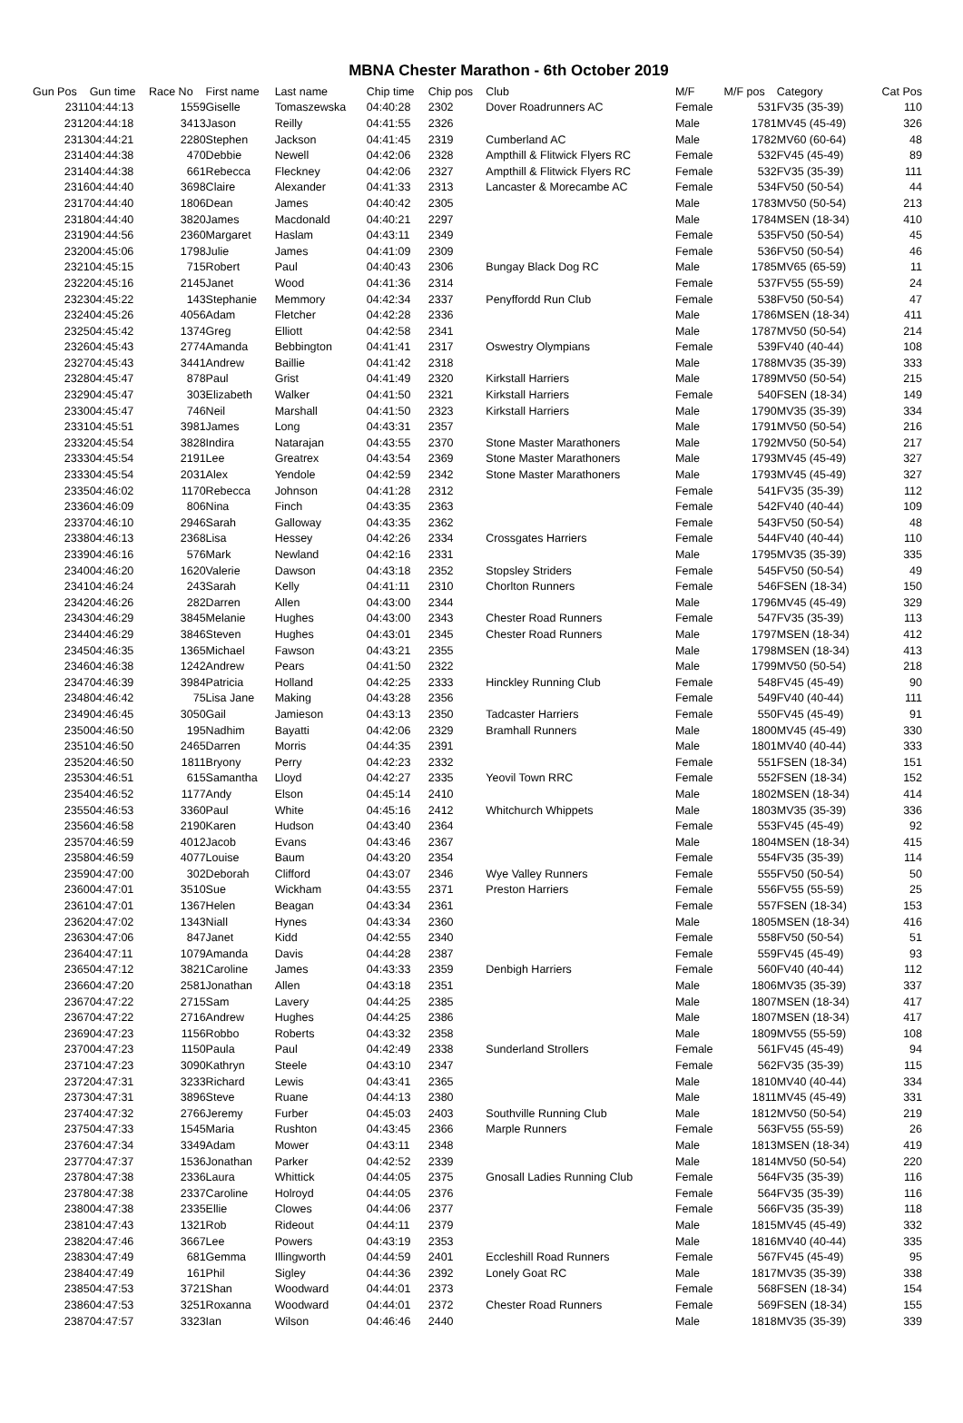MBNA Chester Marathon - 6th October 2019
| Gun Pos | Gun time | Race No | First name | Last name | Chip time | Chip pos | Club | M/F | M/F pos | Category | Cat Pos |
| --- | --- | --- | --- | --- | --- | --- | --- | --- | --- | --- | --- |
| 2311 | 04:44:13 | 1559 | Giselle | Tomaszewska | 04:40:28 | 2302 | Dover Roadrunners AC | Female | 531 | FV35 (35-39) | 110 |
| 2312 | 04:44:18 | 3413 | Jason | Reilly | 04:41:55 | 2326 | | Male | 1781 | MV45 (45-49) | 326 |
| 2313 | 04:44:21 | 2280 | Stephen | Jackson | 04:41:45 | 2319 | Cumberland AC | Male | 1782 | MV60 (60-64) | 48 |
| 2314 | 04:44:38 | 470 | Debbie | Newell | 04:42:06 | 2328 | Ampthill & Flitwick Flyers RC | Female | 532 | FV45 (45-49) | 89 |
| 2314 | 04:44:38 | 661 | Rebecca | Fleckney | 04:42:06 | 2327 | Ampthill & Flitwick Flyers RC | Female | 532 | FV35 (35-39) | 111 |
| 2316 | 04:44:40 | 3698 | Claire | Alexander | 04:41:33 | 2313 | Lancaster & Morecambe AC | Female | 534 | FV50 (50-54) | 44 |
| 2317 | 04:44:40 | 1806 | Dean | James | 04:40:42 | 2305 | | Male | 1783 | MV50 (50-54) | 213 |
| 2318 | 04:44:40 | 3820 | James | Macdonald | 04:40:21 | 2297 | | Male | 1784 | MSEN (18-34) | 410 |
| 2319 | 04:44:56 | 2360 | Margaret | Haslam | 04:43:11 | 2349 | | Female | 535 | FV50 (50-54) | 45 |
| 2320 | 04:45:06 | 1798 | Julie | James | 04:41:09 | 2309 | | Female | 536 | FV50 (50-54) | 46 |
| 2321 | 04:45:15 | 715 | Robert | Paul | 04:40:43 | 2306 | Bungay Black Dog RC | Male | 1785 | MV65 (65-59) | 11 |
| 2322 | 04:45:16 | 2145 | Janet | Wood | 04:41:36 | 2314 | | Female | 537 | FV55 (55-59) | 24 |
| 2323 | 04:45:22 | 143 | Stephanie | Memmory | 04:42:34 | 2337 | Penyffordd Run Club | Female | 538 | FV50 (50-54) | 47 |
| 2324 | 04:45:26 | 4056 | Adam | Fletcher | 04:42:28 | 2336 | | Male | 1786 | MSEN (18-34) | 411 |
| 2325 | 04:45:42 | 1374 | Greg | Elliott | 04:42:58 | 2341 | | Male | 1787 | MV50 (50-54) | 214 |
| 2326 | 04:45:43 | 2774 | Amanda | Bebbington | 04:41:41 | 2317 | Oswestry Olympians | Female | 539 | FV40 (40-44) | 108 |
| 2327 | 04:45:43 | 3441 | Andrew | Baillie | 04:41:42 | 2318 | | Male | 1788 | MV35 (35-39) | 333 |
| 2328 | 04:45:47 | 878 | Paul | Grist | 04:41:49 | 2320 | Kirkstall Harriers | Male | 1789 | MV50 (50-54) | 215 |
| 2329 | 04:45:47 | 303 | Elizabeth | Walker | 04:41:50 | 2321 | Kirkstall Harriers | Female | 540 | FSEN (18-34) | 149 |
| 2330 | 04:45:47 | 746 | Neil | Marshall | 04:41:50 | 2323 | Kirkstall Harriers | Male | 1790 | MV35 (35-39) | 334 |
| 2331 | 04:45:51 | 3981 | James | Long | 04:43:31 | 2357 | | Male | 1791 | MV50 (50-54) | 216 |
| 2332 | 04:45:54 | 3828 | Indira | Natarajan | 04:43:55 | 2370 | Stone Master Marathoners | Male | 1792 | MV50 (50-54) | 217 |
| 2333 | 04:45:54 | 2191 | Lee | Greatrex | 04:43:54 | 2369 | Stone Master Marathoners | Male | 1793 | MV45 (45-49) | 327 |
| 2333 | 04:45:54 | 2031 | Alex | Yendole | 04:42:59 | 2342 | Stone Master Marathoners | Male | 1793 | MV45 (45-49) | 327 |
| 2335 | 04:46:02 | 1170 | Rebecca | Johnson | 04:41:28 | 2312 | | Female | 541 | FV35 (35-39) | 112 |
| 2336 | 04:46:09 | 806 | Nina | Finch | 04:43:35 | 2363 | | Female | 542 | FV40 (40-44) | 109 |
| 2337 | 04:46:10 | 2946 | Sarah | Galloway | 04:43:35 | 2362 | | Female | 543 | FV50 (50-54) | 48 |
| 2338 | 04:46:13 | 2368 | Lisa | Hessey | 04:42:26 | 2334 | Crossgates Harriers | Female | 544 | FV40 (40-44) | 110 |
| 2339 | 04:46:16 | 576 | Mark | Newland | 04:42:16 | 2331 | | Male | 1795 | MV35 (35-39) | 335 |
| 2340 | 04:46:20 | 1620 | Valerie | Dawson | 04:43:18 | 2352 | Stopsley Striders | Female | 545 | FV50 (50-54) | 49 |
| 2341 | 04:46:24 | 243 | Sarah | Kelly | 04:41:11 | 2310 | Chorlton Runners | Female | 546 | FSEN (18-34) | 150 |
| 2342 | 04:46:26 | 282 | Darren | Allen | 04:43:00 | 2344 | | Male | 1796 | MV45 (45-49) | 329 |
| 2343 | 04:46:29 | 3845 | Melanie | Hughes | 04:43:00 | 2343 | Chester Road Runners | Female | 547 | FV35 (35-39) | 113 |
| 2344 | 04:46:29 | 3846 | Steven | Hughes | 04:43:01 | 2345 | Chester Road Runners | Male | 1797 | MSEN (18-34) | 412 |
| 2345 | 04:46:35 | 1365 | Michael | Fawson | 04:43:21 | 2355 | | Male | 1798 | MSEN (18-34) | 413 |
| 2346 | 04:46:38 | 1242 | Andrew | Pears | 04:41:50 | 2322 | | Male | 1799 | MV50 (50-54) | 218 |
| 2347 | 04:46:39 | 3984 | Patricia | Holland | 04:42:25 | 2333 | Hinckley Running Club | Female | 548 | FV45 (45-49) | 90 |
| 2348 | 04:46:42 | 75 | Lisa Jane | Making | 04:43:28 | 2356 | | Female | 549 | FV40 (40-44) | 111 |
| 2349 | 04:46:45 | 3050 | Gail | Jamieson | 04:43:13 | 2350 | Tadcaster Harriers | Female | 550 | FV45 (45-49) | 91 |
| 2350 | 04:46:50 | 195 | Nadhim | Bayatti | 04:42:06 | 2329 | Bramhall Runners | Male | 1800 | MV45 (45-49) | 330 |
| 2351 | 04:46:50 | 2465 | Darren | Morris | 04:44:35 | 2391 | | Male | 1801 | MV40 (40-44) | 333 |
| 2352 | 04:46:50 | 1811 | Bryony | Perry | 04:42:23 | 2332 | | Female | 551 | FSEN (18-34) | 151 |
| 2353 | 04:46:51 | 615 | Samantha | Lloyd | 04:42:27 | 2335 | Yeovil Town RRC | Female | 552 | FSEN (18-34) | 152 |
| 2354 | 04:46:52 | 1177 | Andy | Elson | 04:45:14 | 2410 | | Male | 1802 | MSEN (18-34) | 414 |
| 2355 | 04:46:53 | 3360 | Paul | White | 04:45:16 | 2412 | Whitchurch Whippets | Male | 1803 | MV35 (35-39) | 336 |
| 2356 | 04:46:58 | 2190 | Karen | Hudson | 04:43:40 | 2364 | | Female | 553 | FV45 (45-49) | 92 |
| 2357 | 04:46:59 | 4012 | Jacob | Evans | 04:43:46 | 2367 | | Male | 1804 | MSEN (18-34) | 415 |
| 2358 | 04:46:59 | 4077 | Louise | Baum | 04:43:20 | 2354 | | Female | 554 | FV35 (35-39) | 114 |
| 2359 | 04:47:00 | 302 | Deborah | Clifford | 04:43:07 | 2346 | Wye Valley Runners | Female | 555 | FV50 (50-54) | 50 |
| 2360 | 04:47:01 | 3510 | Sue | Wickham | 04:43:55 | 2371 | Preston Harriers | Female | 556 | FV55 (55-59) | 25 |
| 2361 | 04:47:01 | 1367 | Helen | Beagan | 04:43:34 | 2361 | | Female | 557 | FSEN (18-34) | 153 |
| 2362 | 04:47:02 | 1343 | Niall | Hynes | 04:43:34 | 2360 | | Male | 1805 | MSEN (18-34) | 416 |
| 2363 | 04:47:06 | 847 | Janet | Kidd | 04:42:55 | 2340 | | Female | 558 | FV50 (50-54) | 51 |
| 2364 | 04:47:11 | 1079 | Amanda | Davis | 04:44:28 | 2387 | | Female | 559 | FV45 (45-49) | 93 |
| 2365 | 04:47:12 | 3821 | Caroline | James | 04:43:33 | 2359 | Denbigh Harriers | Female | 560 | FV40 (40-44) | 112 |
| 2366 | 04:47:20 | 2581 | Jonathan | Allen | 04:43:18 | 2351 | | Male | 1806 | MV35 (35-39) | 337 |
| 2367 | 04:47:22 | 2715 | Sam | Lavery | 04:44:25 | 2385 | | Male | 1807 | MSEN (18-34) | 417 |
| 2367 | 04:47:22 | 2716 | Andrew | Hughes | 04:44:25 | 2386 | | Male | 1807 | MSEN (18-34) | 417 |
| 2369 | 04:47:23 | 1156 | Robbo | Roberts | 04:43:32 | 2358 | | Male | 1809 | MV55 (55-59) | 108 |
| 2370 | 04:47:23 | 1150 | Paula | Paul | 04:42:49 | 2338 | Sunderland Strollers | Female | 561 | FV45 (45-49) | 94 |
| 2371 | 04:47:23 | 3090 | Kathryn | Steele | 04:43:10 | 2347 | | Female | 562 | FV35 (35-39) | 115 |
| 2372 | 04:47:31 | 3233 | Richard | Lewis | 04:43:41 | 2365 | | Male | 1810 | MV40 (40-44) | 334 |
| 2373 | 04:47:31 | 3896 | Steve | Ruane | 04:44:13 | 2380 | | Male | 1811 | MV45 (45-49) | 331 |
| 2374 | 04:47:32 | 2766 | Jeremy | Furber | 04:45:03 | 2403 | Southville Running Club | Male | 1812 | MV50 (50-54) | 219 |
| 2375 | 04:47:33 | 1545 | Maria | Rushton | 04:43:45 | 2366 | Marple Runners | Female | 563 | FV55 (55-59) | 26 |
| 2376 | 04:47:34 | 3349 | Adam | Mower | 04:43:11 | 2348 | | Male | 1813 | MSEN (18-34) | 419 |
| 2377 | 04:47:37 | 1536 | Jonathan | Parker | 04:42:52 | 2339 | | Male | 1814 | MV50 (50-54) | 220 |
| 2378 | 04:47:38 | 2336 | Laura | Whittick | 04:44:05 | 2375 | Gnosall Ladies Running Club | Female | 564 | FV35 (35-39) | 116 |
| 2378 | 04:47:38 | 2337 | Caroline | Holroyd | 04:44:05 | 2376 | | Female | 564 | FV35 (35-39) | 116 |
| 2380 | 04:47:38 | 2335 | Ellie | Clowes | 04:44:06 | 2377 | | Female | 566 | FV35 (35-39) | 118 |
| 2381 | 04:47:43 | 1321 | Rob | Rideout | 04:44:11 | 2379 | | Male | 1815 | MV45 (45-49) | 332 |
| 2382 | 04:47:46 | 3667 | Lee | Powers | 04:43:19 | 2353 | | Male | 1816 | MV40 (40-44) | 335 |
| 2383 | 04:47:49 | 681 | Gemma | Illingworth | 04:44:59 | 2401 | Eccleshill Road Runners | Female | 567 | FV45 (45-49) | 95 |
| 2384 | 04:47:49 | 161 | Phil | Sigley | 04:44:36 | 2392 | Lonely Goat RC | Male | 1817 | MV35 (35-39) | 338 |
| 2385 | 04:47:53 | 3721 | Shan | Woodward | 04:44:01 | 2373 | | Female | 568 | FSEN (18-34) | 154 |
| 2386 | 04:47:53 | 3251 | Roxanna | Woodward | 04:44:01 | 2372 | Chester Road Runners | Female | 569 | FSEN (18-34) | 155 |
| 2387 | 04:47:57 | 3323 | Ian | Wilson | 04:46:46 | 2440 | | Male | 1818 | MV35 (35-39) | 339 |